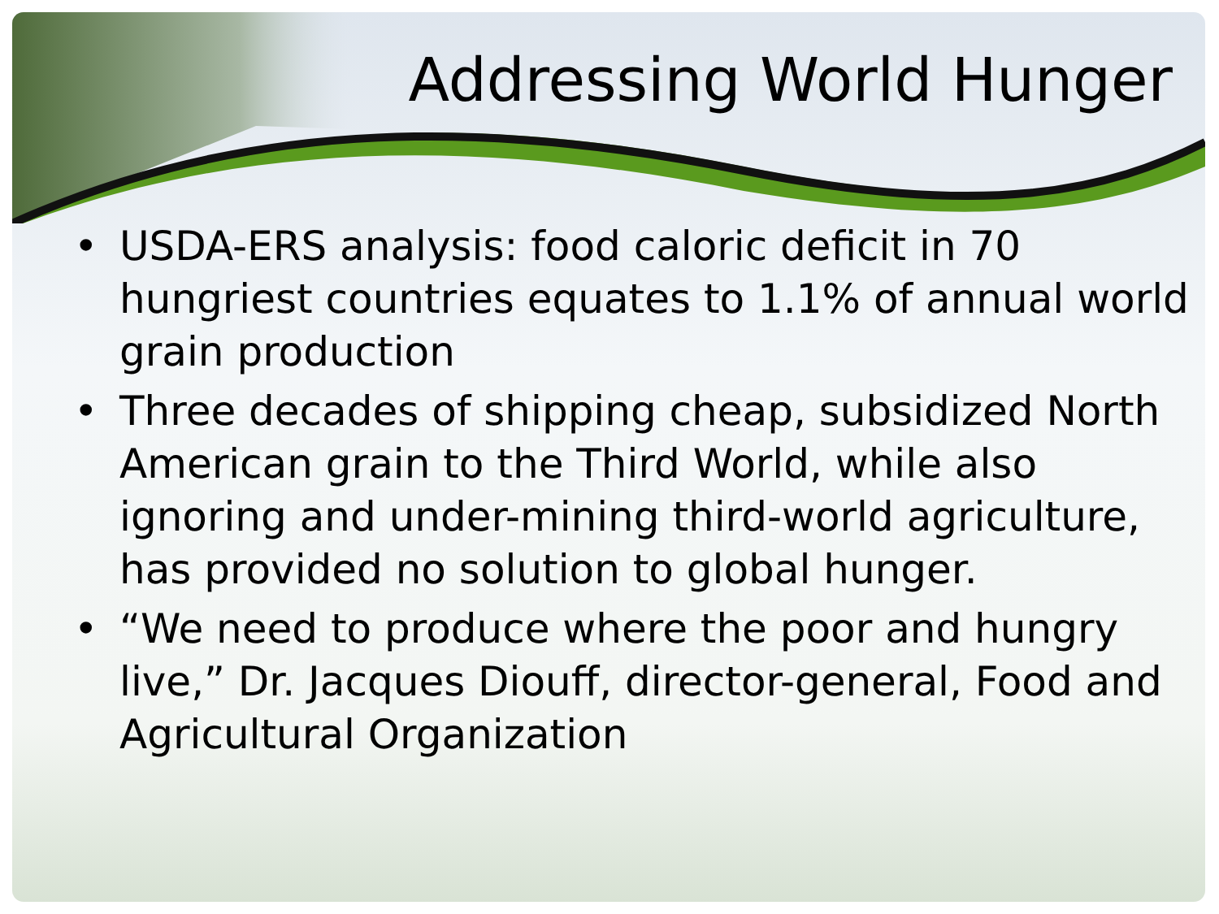Addressing World Hunger
• USDA-ERS analysis: food caloric deficit in 70 hungriest countries equates to 1.1% of annual world grain production
• Three decades of shipping cheap, subsidized North American grain to the Third World, while also ignoring and under-mining third-world agriculture, has provided no solution to global hunger.
• “We need to produce where the poor and hungry live,” Dr. Jacques Diouff, director-general, Food and Agricultural Organization